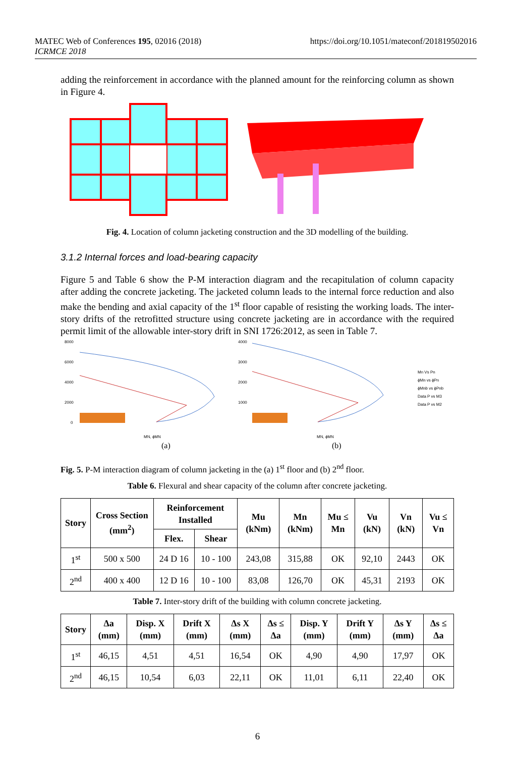https://doi.org/10.1051/mateconf/201819502016 MATEC Web of Conferences 195, 02016 (2018)
ICRMCE 2018
adding the reinforcement in accordance with the planned amount for the reinforcing column as shown in Figure 4.
Fig. 4. Location of column jacketing construction and the 3D modelling of the building.
3.1.2 Internal forces and load-bearing capacity
Figure 5 and Table 6 show the P-M interaction diagram and the recapitulation of column capacity after adding the concrete jacketing. The jacketed column leads to the internal force reduction and also make the bending and axial capacity of the 1<sup>st</sup> floor capable of resisting the working loads. The inter-story drifts of the retrofitted structure using concrete jacketing are in accordance with the required permit limit of the allowable inter-story drift in SNI 1726:2012, as seen in Table 7.
8000
6000
4000
2000
0
MN, ϕMN
(a)
4000
3000
2000
1000
MN, ϕMN
(b)
Mn Vs Pn
ϕMn vs ϕPn
ϕMnb vs ϕPnb
Data P vs M3
Data P vs M2
Fig. 5. P-M interaction diagram of column jacketing in the (a) 1<sup>st</sup> floor and (b) 2<sup>nd</sup> floor.
Table 6. Flexural and shear capacity of the column after concrete jacketing.
| Story | Cross Section (mm<sup>2</sup>) | Reinforcement Installed | | Mu (kNm) | Mn (kNm) | Mu ≤ Mn | Vu (kN) | Vn (kN) | Vu ≤ Vn |
| --- | --- | --- | --- | --- | --- | --- | --- | --- | --- |
| | | Flex. | Shear | | | | | | |
| 1<sup>st</sup> | 500 x 500 | 24 D 16 | 10 - 100 | 243,08 | 315,88 | OK | 92,10 | 2443 | OK |
| 2<sup>nd</sup> | 400 x 400 | 12 D 16 | 10 - 100 | 83,08 | 126,70 | OK | 45,31 | 2193 | OK |
Table 7. Inter-story drift of the building with column concrete jacketing.
| Story | Δa (mm) | Disp. X (mm) | Drift X (mm) | Δs X (mm) | Δs ≤ Δa | Disp. Y (mm) | Drift Y (mm) | Δs Y (mm) | Δs ≤ Δa |
| --- | --- | --- | --- | --- | --- | --- | --- | --- | --- |
| 1<sup>st</sup> | 46,15 | 4,51 | 4,51 | 16,54 | OK | 4,90 | 4,90 | 17,97 | OK |
| 2<sup>nd</sup> | 46,15 | 10,54 | 6,03 | 22,11 | OK | 11,01 | 6,11 | 22,40 | OK |
6